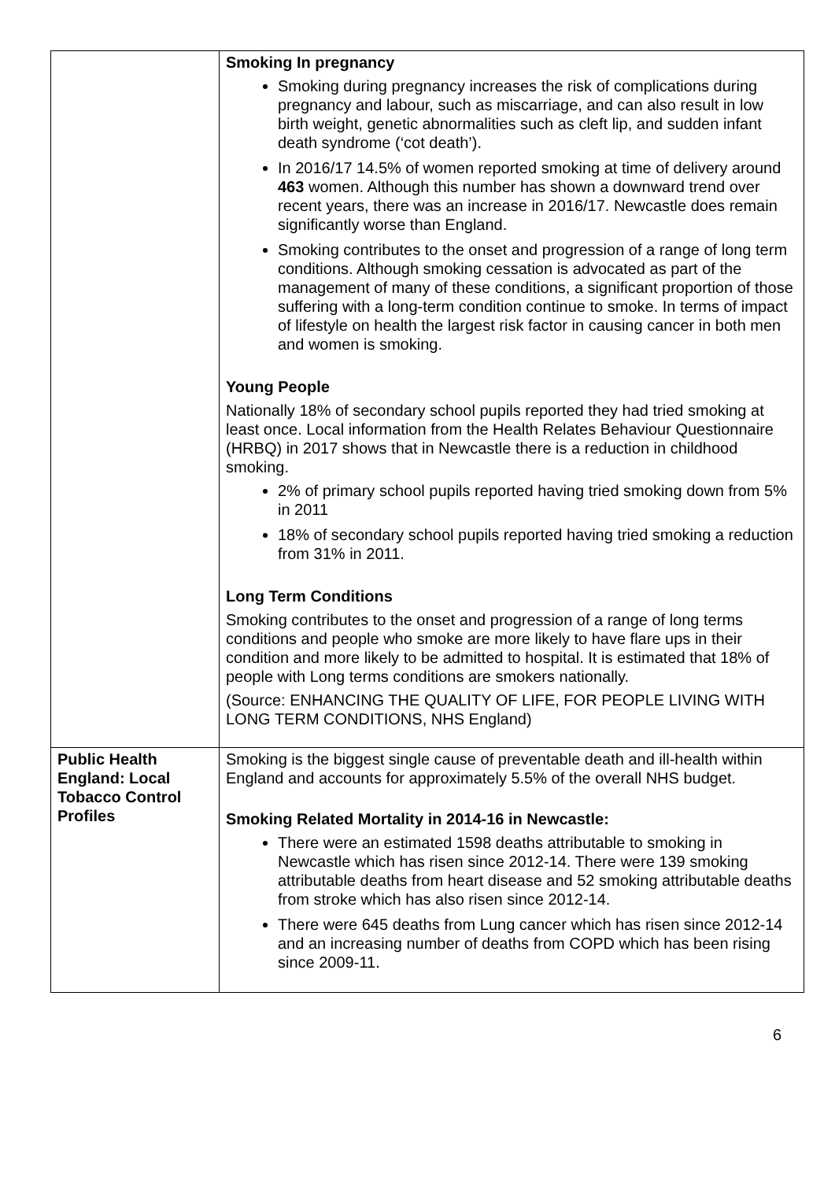| | Smoking In pregnancy Smoking during pregnancy increases the risk of complications during pregnancy and labour, such as miscarriage, and can also result in low birth weight, genetic abnormalities such as cleft lip, and sudden infant death syndrome (‘cot death’). In 2016/17 14.5% of women reported smoking at time of delivery around 463 women. Although this number has shown a downward trend over recent years, there was an increase in 2016/17. Newcastle does remain significantly worse than England. Smoking contributes to the onset and progression of a range of long term conditions. Although smoking cessation is advocated as part of the management of many of these conditions, a significant proportion of those suffering with a long-term condition continue to smoke. In terms of impact of lifestyle on health the largest risk factor in causing cancer in both men and women is smoking. Young People Nationally 18% of secondary school pupils reported they had tried smoking at least once. Local information from the Health Relates Behaviour Questionnaire (HRBQ) in 2017 shows that in Newcastle there is a reduction in childhood smoking. 2% of primary school pupils reported having tried smoking down from 5% in 2011 18% of secondary school pupils reported having tried smoking a reduction from 31% in 2011. Long Term Conditions Smoking contributes to the onset and progression of a range of long terms conditions and people who smoke are more likely to have flare ups in their condition and more likely to be admitted to hospital. It is estimated that 18% of people with Long terms conditions are smokers nationally. (Source: ENHANCING THE QUALITY OF LIFE, FOR PEOPLE LIVING WITH LONG TERM CONDITIONS, NHS England) |
| Public Health England: Local Tobacco Control Profiles | Smoking is the biggest single cause of preventable death and ill-health within England and accounts for approximately 5.5% of the overall NHS budget. Smoking Related Mortality in 2014-16 in Newcastle: There were an estimated 1598 deaths attributable to smoking in Newcastle which has risen since 2012-14. There were 139 smoking attributable deaths from heart disease and 52 smoking attributable deaths from stroke which has also risen since 2012-14. There were 645 deaths from Lung cancer which has risen since 2012-14 and an increasing number of deaths from COPD which has been rising since 2009-11. |
6